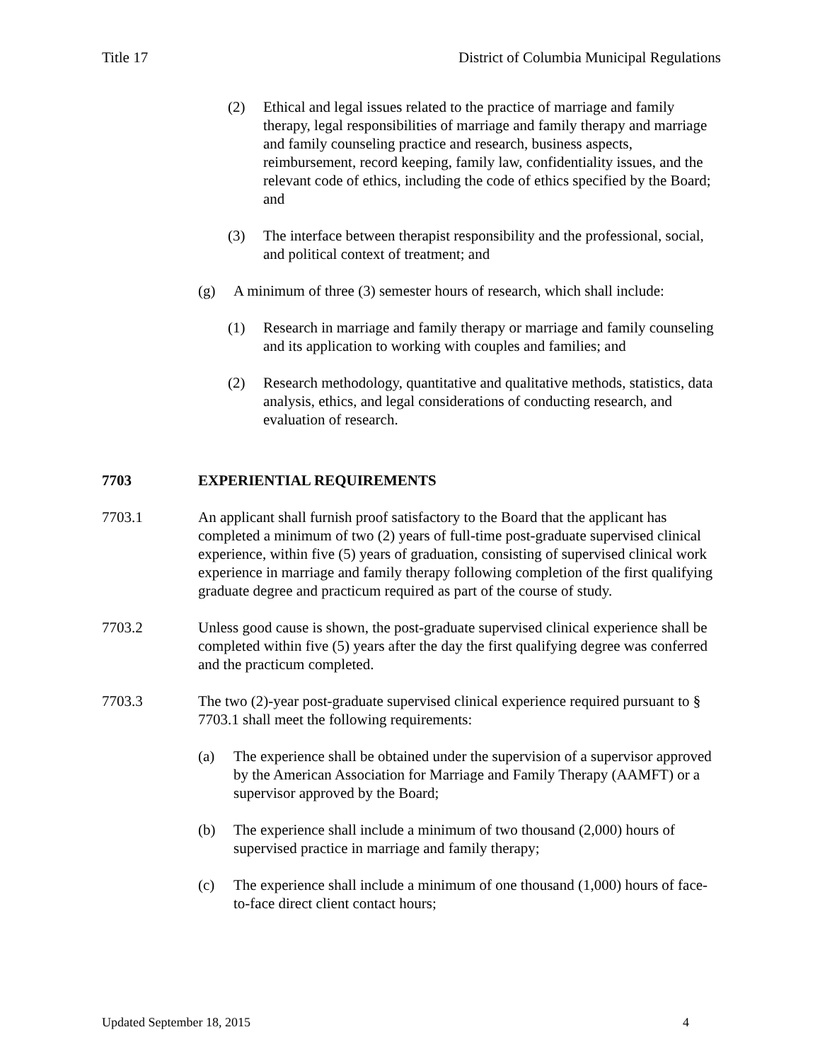Title 17 District of Columbia Municipal Regulations
(2) Ethical and legal issues related to the practice of marriage and family therapy, legal responsibilities of marriage and family therapy and marriage and family counseling practice and research, business aspects, reimbursement, record keeping, family law, confidentiality issues, and the relevant code of ethics, including the code of ethics specified by the Board; and
(3) The interface between therapist responsibility and the professional, social, and political context of treatment; and
(g) A minimum of three (3) semester hours of research, which shall include:
(1) Research in marriage and family therapy or marriage and family counseling and its application to working with couples and families; and
(2) Research methodology, quantitative and qualitative methods, statistics, data analysis, ethics, and legal considerations of conducting research, and evaluation of research.
7703 EXPERIENTIAL REQUIREMENTS
7703.1 An applicant shall furnish proof satisfactory to the Board that the applicant has completed a minimum of two (2) years of full-time post-graduate supervised clinical experience, within five (5) years of graduation, consisting of supervised clinical work experience in marriage and family therapy following completion of the first qualifying graduate degree and practicum required as part of the course of study.
7703.2 Unless good cause is shown, the post-graduate supervised clinical experience shall be completed within five (5) years after the day the first qualifying degree was conferred and the practicum completed.
7703.3 The two (2)-year post-graduate supervised clinical experience required pursuant to § 7703.1 shall meet the following requirements:
(a) The experience shall be obtained under the supervision of a supervisor approved by the American Association for Marriage and Family Therapy (AAMFT) or a supervisor approved by the Board;
(b) The experience shall include a minimum of two thousand (2,000) hours of supervised practice in marriage and family therapy;
(c) The experience shall include a minimum of one thousand (1,000) hours of face-to-face direct client contact hours;
Updated September 18, 2015 4